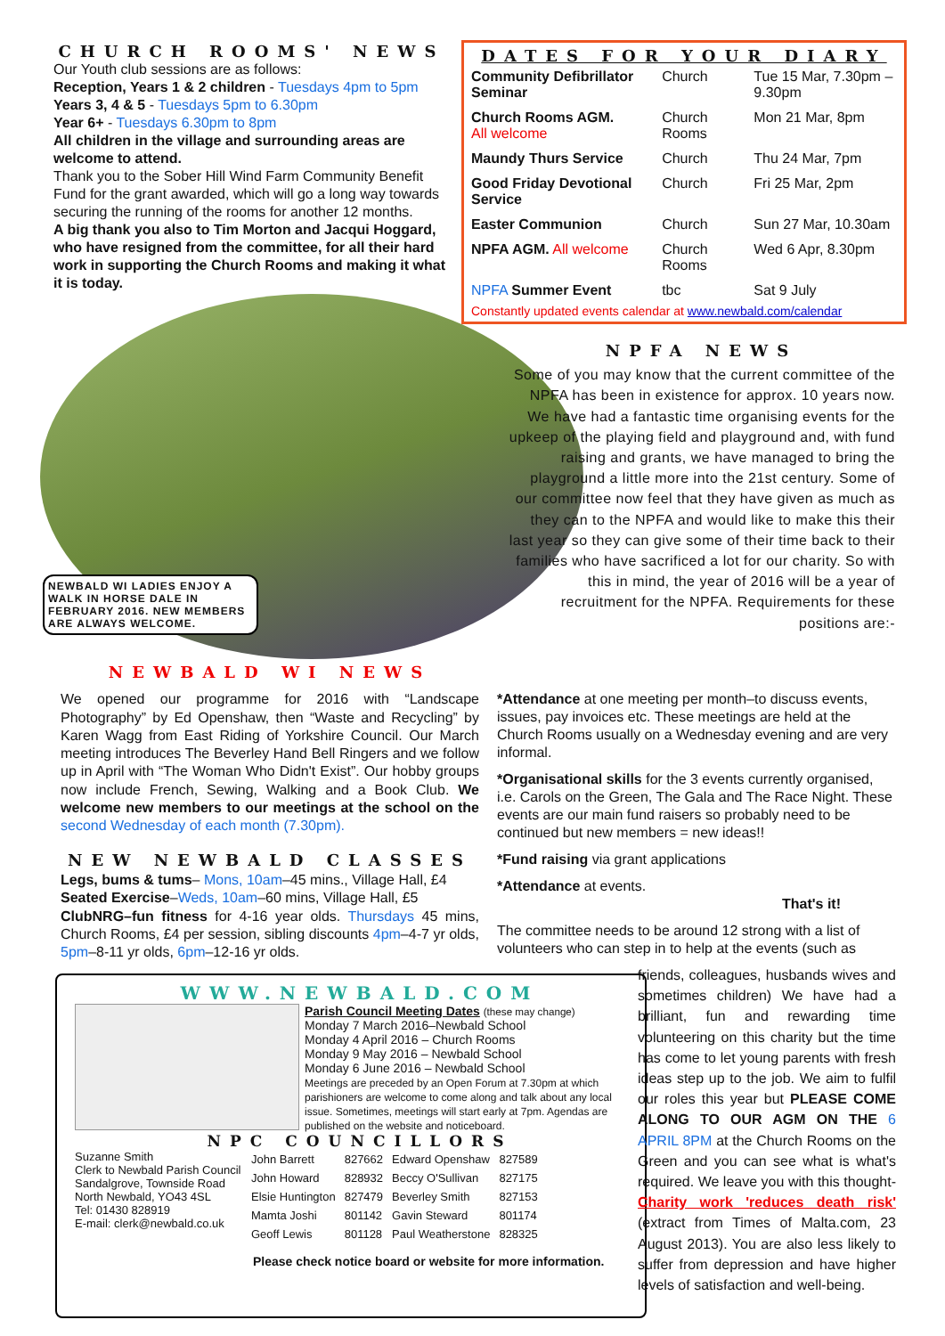CHURCH ROOMS' NEWS
Our Youth club sessions are as follows:
Reception, Years 1 & 2 children - Tuesdays 4pm to 5pm
Years 3, 4 & 5 - Tuesdays 5pm to 6.30pm
Year 6+ - Tuesdays 6.30pm to 8pm
All children in the village and surrounding areas are welcome to attend.
Thank you to the Sober Hill Wind Farm Community Benefit Fund for the grant awarded, which will go a long way towards securing the running of the rooms for another 12 months.
A big thank you also to Tim Morton and Jacqui Hoggard, who have resigned from the committee, for all their hard work in supporting the Church Rooms and making it what it is today.
DATES FOR YOUR DIARY
| Community Defibrillator Seminar | Church | Tue 15 Mar, 7.30pm –9.30pm |
| Church Rooms AGM. All welcome | Church Rooms | Mon 21 Mar, 8pm |
| Maundy Thurs Service | Church | Thu 24 Mar, 7pm |
| Good Friday Devotional Service | Church | Fri 25 Mar, 2pm |
| Easter Communion | Church | Sun 27 Mar, 10.30am |
| NPFA AGM. All welcome | Church Rooms | Wed 6 Apr, 8.30pm |
| NPFA Summer Event | tbc | Sat 9 July |
Constantly updated events calendar at www.newbald.com/calendar
NEWBALD WI LADIES ENJOY A WALK IN HORSE DALE IN FEBRUARY 2016. NEW MEMBERS ARE ALWAYS WELCOME.
NPFA NEWS
Some of you may know that the current committee of the NPFA has been in existence for approx. 10 years now. We have had a fantastic time organising events for the upkeep of the playing field and playground and, with fund raising and grants, we have managed to bring the playground a little more into the 21st century. Some of our committee now feel that they have given as much as they can to the NPFA and would like to make this their last year so they can give some of their time back to their families who have sacrificed a lot for our charity. So with this in mind, the year of 2016 will be a year of recruitment for the NPFA. Requirements for these positions are:-
NEWBALD WI NEWS
We opened our programme for 2016 with “Landscape Photography” by Ed Openshaw, then “Waste and Recycling” by Karen Wagg from East Riding of Yorkshire Council. Our March meeting introduces The Beverley Hand Bell Ringers and we follow up in April with “The Woman Who Didn't Exist”. Our hobby groups now include French, Sewing, Walking and a Book Club. We welcome new members to our meetings at the school on the second Wednesday of each month (7.30pm).
NEW NEWBALD CLASSES
Legs, bums & tums– Mons, 10am–45 mins., Village Hall, £4
Seated Exercise–Weds, 10am–60 mins, Village Hall, £5
ClubNRG–fun fitness for 4-16 year olds. Thursdays 45 mins, Church Rooms, £4 per session, sibling discounts 4pm–4-7 yr olds, 5pm–8-11 yr olds, 6pm–12-16 yr olds.
*Attendance at one meeting per month–to discuss events, issues, pay invoices etc. These meetings are held at the Church Rooms usually on a Wednesday evening and are very informal.
*Organisational skills for the 3 events currently organised, i.e. Carols on the Green, The Gala and The Race Night. These events are our main fund raisers so probably need to be continued but new members = new ideas!!
*Fund raising via grant applications
*Attendance at events.
That's it!
The committee needs to be around 12 strong with a list of volunteers who can step in to help at the events (such as
WWW.NEWBALD.COM
Parish Council Meeting Dates (these may change)
Monday 7 March 2016–Newbald School
Monday 4 April 2016 – Church Rooms
Monday 9 May 2016 – Newbald School
Monday 6 June 2016 – Newbald School
Meetings are preceded by an Open Forum at 7.30pm at which parishioners are welcome to come along and talk about any local issue. Sometimes, meetings will start early at 7pm. Agendas are published on the website and noticeboard.
NPC COUNCILLORS
Suzanne Smith
Clerk to Newbald Parish Council
Sandalgrove, Townside Road
North Newbald, YO43 4SL
Tel: 01430 828919
E-mail: clerk@newbald.co.uk
| John Barrett | 827662 | Edward Openshaw | 827589 |
| John Howard | 828932 | Beccy O'Sullivan | 827175 |
| Elsie Huntington | 827479 | Beverley Smith | 827153 |
| Mamta Joshi | 801142 | Gavin Steward | 801174 |
| Geoff Lewis | 801128 | Paul Weatherstone | 828325 |
Please check notice board or website for more information.
friends, colleagues, husbands wives and sometimes children) We have had a brilliant, fun and rewarding time volunteering on this charity but the time has come to let young parents with fresh ideas step up to the job. We aim to fulfil our roles this year but PLEASE COME ALONG TO OUR AGM ON THE 6 APRIL 8PM at the Church Rooms on the Green and you can see what is what's required. We leave you with this thought- Charity work 'reduces death risk' (extract from Times of Malta.com, 23 August 2013). You are also less likely to suffer from depression and have higher levels of satisfaction and well-being.